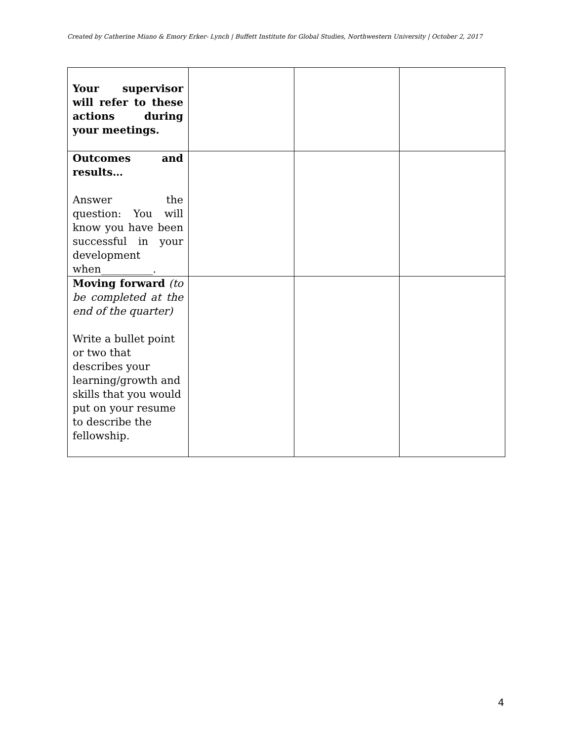Created by Catherine Miano & Emory Erker- Lynch | Buffett Institute for Global Studies, Northwestern University | October 2, 2017
| Your supervisor will refer to these actions during your meetings. | | | |
| Outcomes and results… Answer the question: You will know you have been successful in your development when__________. | | | |
| Moving forward (to be completed at the end of the quarter) Write a bullet point or two that describes your learning/growth and skills that you would put on your resume to describe the fellowship. | | | |
4